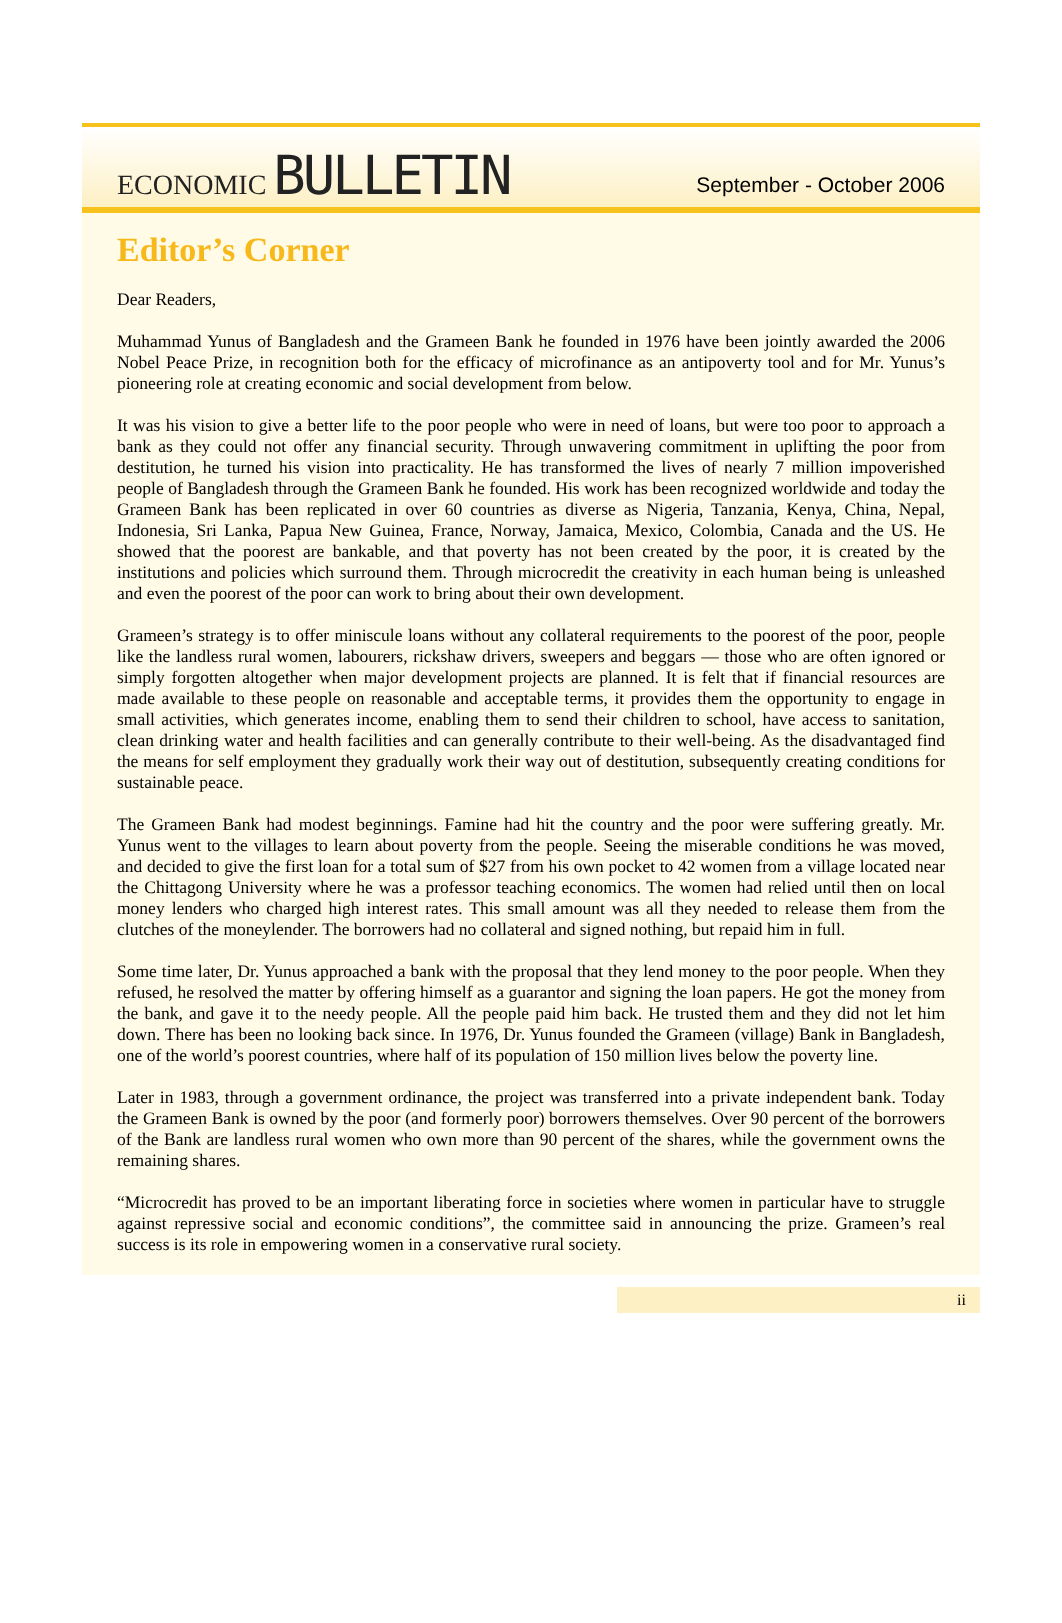ECONOMIC BULLETIN
September - October 2006
Editor’s Corner
Dear Readers,
Muhammad Yunus of Bangladesh and the Grameen Bank he founded in 1976 have been jointly awarded the 2006 Nobel Peace Prize, in recognition both for the efficacy of microfinance as an antipoverty tool and for Mr. Yunus’s pioneering role at creating economic and social development from below.
It was his vision to give a better life to the poor people who were in need of loans, but were too poor to approach a bank as they could not offer any financial security. Through unwavering commitment in uplifting the poor from destitution, he turned his vision into practicality. He has transformed the lives of nearly 7 million impoverished people of Bangladesh through the Grameen Bank he founded. His work has been recognized worldwide and today the Grameen Bank has been replicated in over 60 countries as diverse as Nigeria, Tanzania, Kenya, China, Nepal, Indonesia, Sri Lanka, Papua New Guinea, France, Norway, Jamaica, Mexico, Colombia, Canada and the US. He showed that the poorest are bankable, and that poverty has not been created by the poor, it is created by the institutions and policies which surround them. Through microcredit the creativity in each human being is unleashed and even the poorest of the poor can work to bring about their own development.
Grameen’s strategy is to offer miniscule loans without any collateral requirements to the poorest of the poor, people like the landless rural women, labourers, rickshaw drivers, sweepers and beggars — those who are often ignored or simply forgotten altogether when major development projects are planned. It is felt that if financial resources are made available to these people on reasonable and acceptable terms, it provides them the opportunity to engage in small activities, which generates income, enabling them to send their children to school, have access to sanitation, clean drinking water and health facilities and can generally contribute to their well-being. As the disadvantaged find the means for self employment they gradually work their way out of destitution, subsequently creating conditions for sustainable peace.
The Grameen Bank had modest beginnings. Famine had hit the country and the poor were suffering greatly. Mr. Yunus went to the villages to learn about poverty from the people. Seeing the miserable conditions he was moved, and decided to give the first loan for a total sum of $27 from his own pocket to 42 women from a village located near the Chittagong University where he was a professor teaching economics. The women had relied until then on local money lenders who charged high interest rates. This small amount was all they needed to release them from the clutches of the moneylender. The borrowers had no collateral and signed nothing, but repaid him in full.
Some time later, Dr. Yunus approached a bank with the proposal that they lend money to the poor people. When they refused, he resolved the matter by offering himself as a guarantor and signing the loan papers. He got the money from the bank, and gave it to the needy people. All the people paid him back. He trusted them and they did not let him down. There has been no looking back since. In 1976, Dr. Yunus founded the Grameen (village) Bank in Bangladesh, one of the world’s poorest countries, where half of its population of 150 million lives below the poverty line.
Later in 1983, through a government ordinance, the project was transferred into a private independent bank. Today the Grameen Bank is owned by the poor (and formerly poor) borrowers themselves. Over 90 percent of the borrowers of the Bank are landless rural women who own more than 90 percent of the shares, while the government owns the remaining shares.
“Microcredit has proved to be an important liberating force in societies where women in particular have to struggle against repressive social and economic conditions”, the committee said in announcing the prize. Grameen’s real success is its role in empowering women in a conservative rural society.
ii